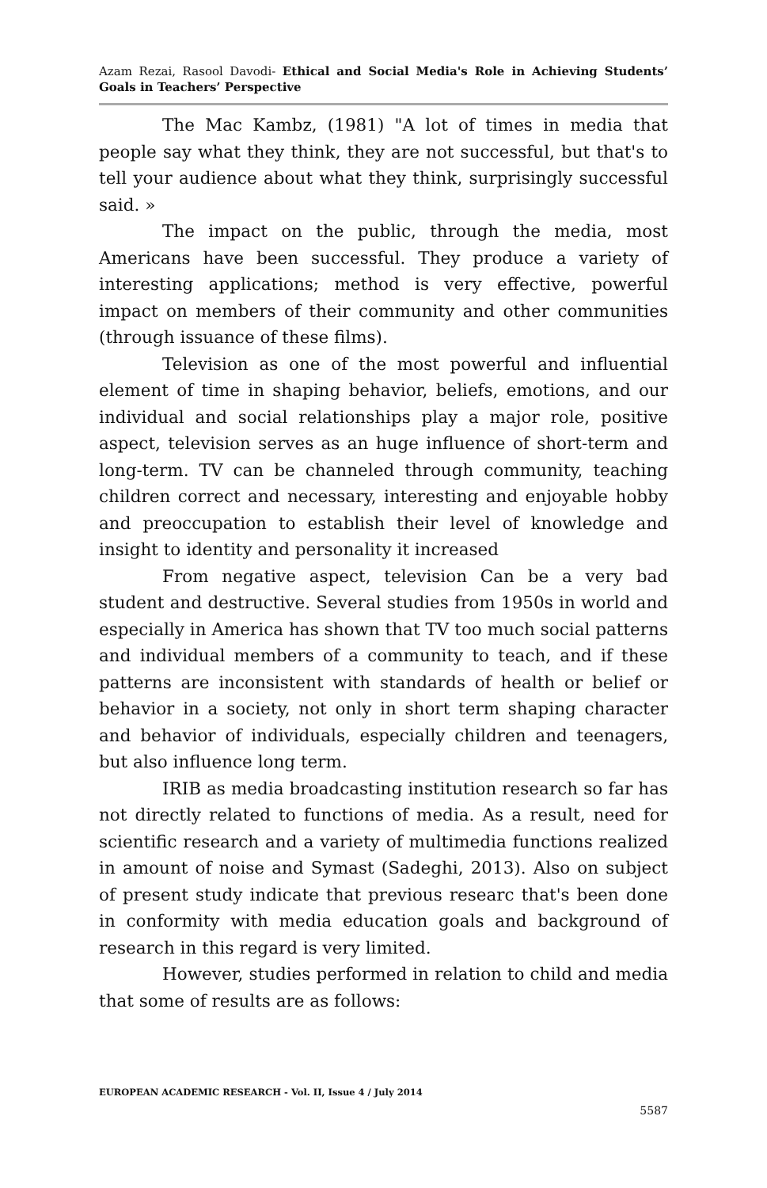Azam Rezai, Rasool Davodi- Ethical and Social Media's Role in Achieving Students’ Goals in Teachers’ Perspective
The Mac Kambz, (1981) "A lot of times in media that people say what they think, they are not successful, but that's to tell your audience about what they think, surprisingly successful said. »
The impact on the public, through the media, most Americans have been successful. They produce a variety of interesting applications; method is very effective, powerful impact on members of their community and other communities (through issuance of these films).
Television as one of the most powerful and influential element of time in shaping behavior, beliefs, emotions, and our individual and social relationships play a major role, positive aspect, television serves as an huge influence of short-term and long-term. TV can be channeled through community, teaching children correct and necessary, interesting and enjoyable hobby and preoccupation to establish their level of knowledge and insight to identity and personality it increased
From negative aspect, television Can be a very bad student and destructive. Several studies from 1950s in world and especially in America has shown that TV too much social patterns and individual members of a community to teach, and if these patterns are inconsistent with standards of health or belief or behavior in a society, not only in short term shaping character and behavior of individuals, especially children and teenagers, but also influence long term.
IRIB as media broadcasting institution research so far has not directly related to functions of media. As a result, need for scientific research and a variety of multimedia functions realized in amount of noise and Symast (Sadeghi, 2013). Also on subject of present study indicate that previous researc that's been done in conformity with media education goals and background of research in this regard is very limited.
However, studies performed in relation to child and media that some of results are as follows:
EUROPEAN ACADEMIC RESEARCH - Vol. II, Issue 4 / July 2014
5587